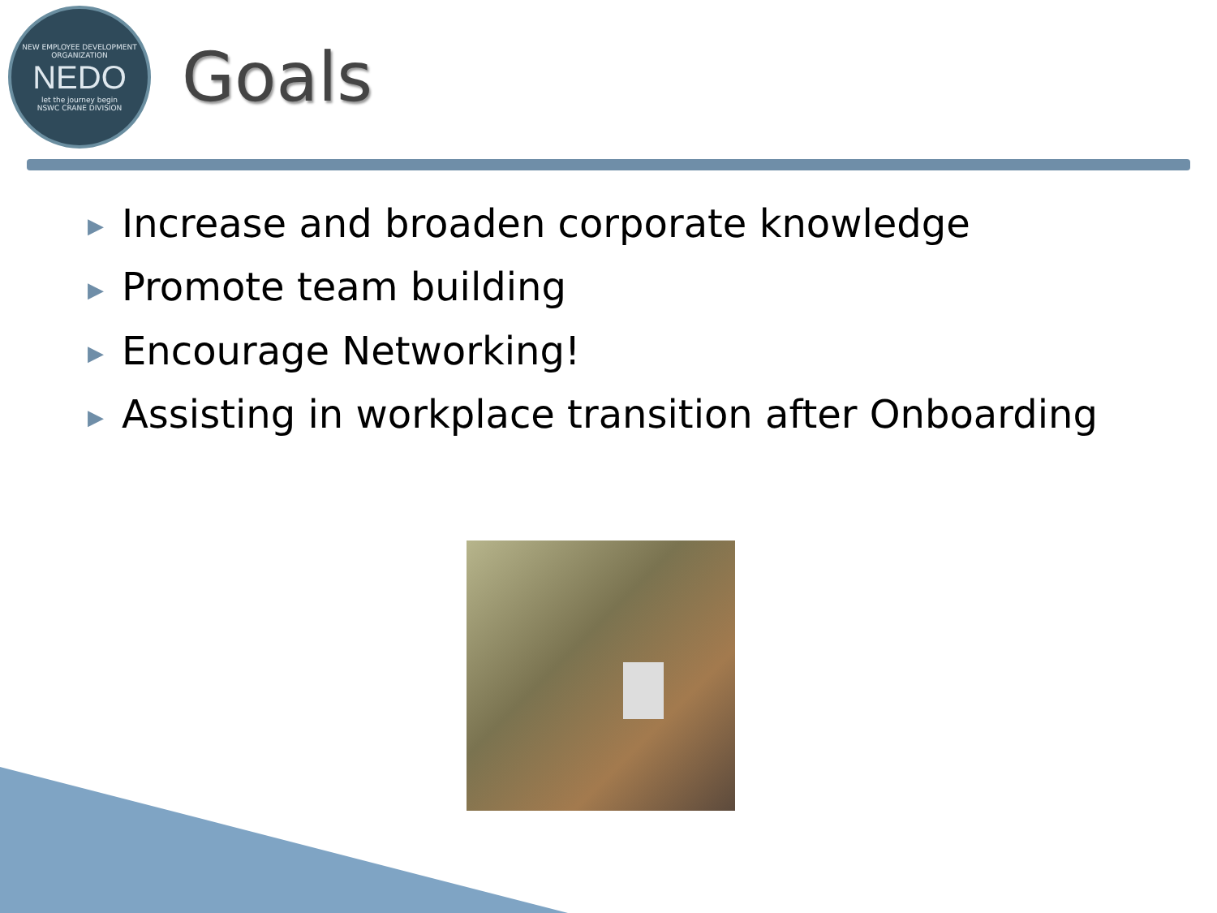NEW EMPLOYEE DEVELOPMENT ORGANIZATION
NEDO
let the journey begin
NSWC CRANE DIVISION
Goals
▶ Increase and broaden corporate knowledge
▶ Promote team building
▶ Encourage Networking!
▶ Assisting in workplace transition after Onboarding